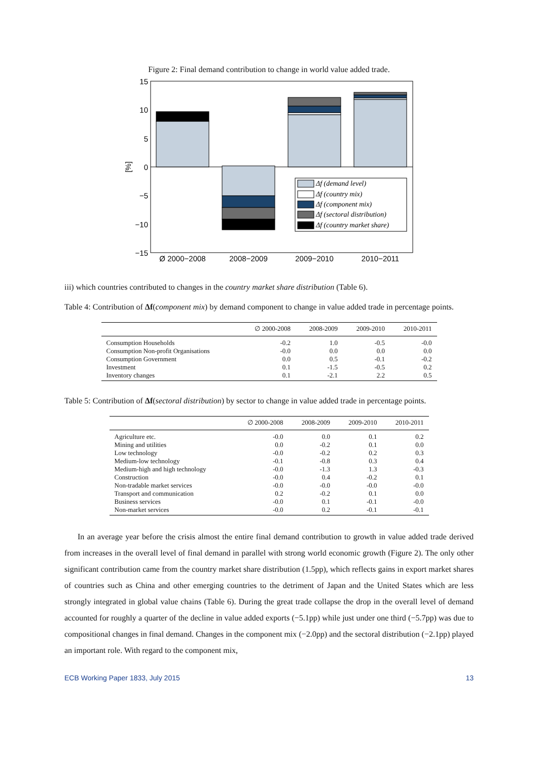Figure 2: Final demand contribution to change in world value added trade.
15
10
5
0
−5
−10
−15
[%]
Ø 2000−2008
2008−2009
2009−2010
2010−2011
Δf (demand level)
Δf (country mix)
Δf (component mix)
Δf (sectoral distribution)
Δf (country market share)
iii) which countries contributed to changes in the country market share distribution (Table 6).
Table 4: Contribution of Δf(component mix) by demand component to change in value added trade in percentage points.
| | ∅ 2000-2008 | 2008-2009 | 2009-2010 | 2010-2011 |
| --- | --- | --- | --- | --- |
| Consumption Households | -0.2 | 1.0 | -0.5 | -0.0 |
| Consumption Non-profit Organisations | -0.0 | 0.0 | 0.0 | 0.0 |
| Consumption Government | 0.0 | 0.5 | -0.1 | -0.2 |
| Investment | 0.1 | -1.5 | -0.5 | 0.2 |
| Inventory changes | 0.1 | -2.1 | 2.2 | 0.5 |
Table 5: Contribution of Δf(sectoral distribution) by sector to change in value added trade in percentage points.
| | ∅ 2000-2008 | 2008-2009 | 2009-2010 | 2010-2011 |
| --- | --- | --- | --- | --- |
| Agriculture etc. | -0.0 | 0.0 | 0.1 | 0.2 |
| Mining and utilities | 0.0 | -0.2 | 0.1 | 0.0 |
| Low technology | -0.0 | -0.2 | 0.2 | 0.3 |
| Medium-low technology | -0.1 | -0.8 | 0.3 | 0.4 |
| Medium-high and high technology | -0.0 | -1.3 | 1.3 | -0.3 |
| Construction | -0.0 | 0.4 | -0.2 | 0.1 |
| Non-tradable market services | -0.0 | -0.0 | -0.0 | -0.0 |
| Transport and communication | 0.2 | -0.2 | 0.1 | 0.0 |
| Business services | -0.0 | 0.1 | -0.1 | -0.0 |
| Non-market services | -0.0 | 0.2 | -0.1 | -0.1 |
In an average year before the crisis almost the entire final demand contribution to growth in value added trade derived from increases in the overall level of final demand in parallel with strong world economic growth (Figure 2). The only other significant contribution came from the country market share distribution (1.5pp), which reflects gains in export market shares of countries such as China and other emerging countries to the detriment of Japan and the United States which are less strongly integrated in global value chains (Table 6). During the great trade collapse the drop in the overall level of demand accounted for roughly a quarter of the decline in value added exports (−5.1pp) while just under one third (−5.7pp) was due to compositional changes in final demand. Changes in the component mix (−2.0pp) and the sectoral distribution (−2.1pp) played an important role. With regard to the component mix,
ECB Working Paper 1833, July 2015 13